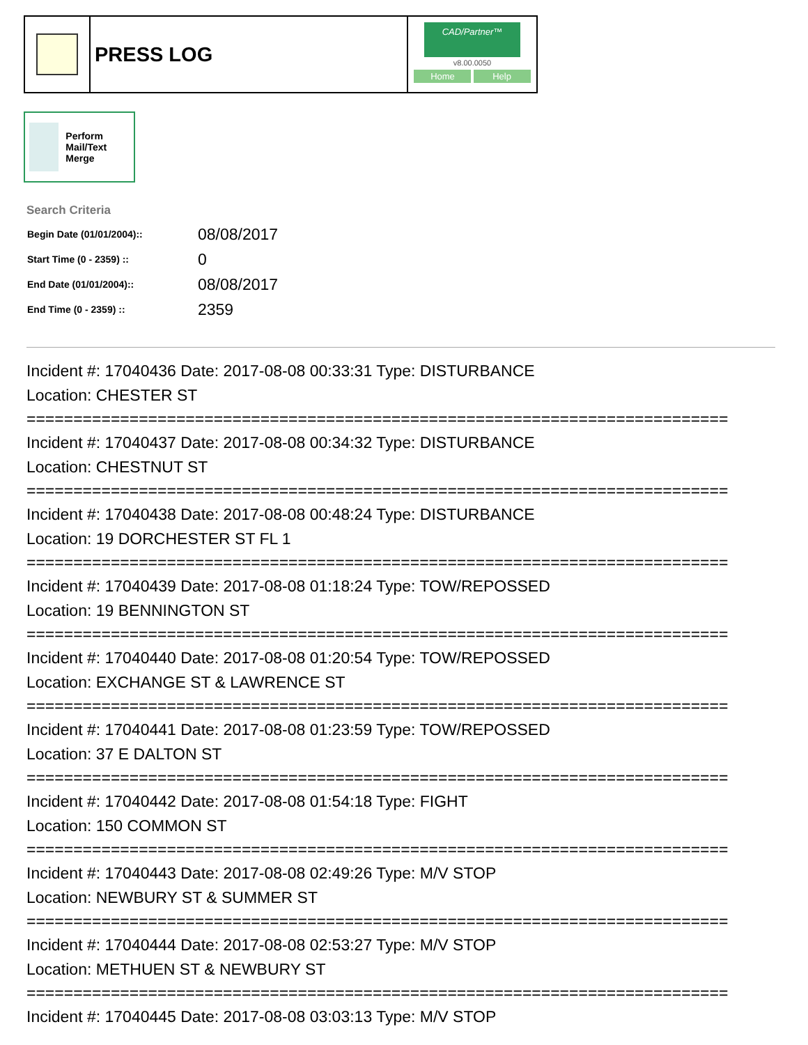PRESS LOG
CAD/Partner™
v8.00.0050
Home Help
Perform Mail/Text Merge
Search Criteria
| Begin Date (01/01/2004):: | 08/08/2017 |
| Start Time (0 - 2359) :: | 0 |
| End Date (01/01/2004):: | 08/08/2017 |
| End Time (0 - 2359) :: | 2359 |
Incident #: 17040436 Date: 2017-08-08 00:33:31 Type: DISTURBANCE
Location: CHESTER ST
===========================================================================
Incident #: 17040437 Date: 2017-08-08 00:34:32 Type: DISTURBANCE
Location: CHESTNUT ST
===========================================================================
Incident #: 17040438 Date: 2017-08-08 00:48:24 Type: DISTURBANCE
Location: 19 DORCHESTER ST FL 1
===========================================================================
Incident #: 17040439 Date: 2017-08-08 01:18:24 Type: TOW/REPOSSED
Location: 19 BENNINGTON ST
===========================================================================
Incident #: 17040440 Date: 2017-08-08 01:20:54 Type: TOW/REPOSSED
Location: EXCHANGE ST & LAWRENCE ST
===========================================================================
Incident #: 17040441 Date: 2017-08-08 01:23:59 Type: TOW/REPOSSED
Location: 37 E DALTON ST
===========================================================================
Incident #: 17040442 Date: 2017-08-08 01:54:18 Type: FIGHT
Location: 150 COMMON ST
===========================================================================
Incident #: 17040443 Date: 2017-08-08 02:49:26 Type: M/V STOP
Location: NEWBURY ST & SUMMER ST
===========================================================================
Incident #: 17040444 Date: 2017-08-08 02:53:27 Type: M/V STOP
Location: METHUEN ST & NEWBURY ST
===========================================================================
Incident #: 17040445 Date: 2017-08-08 03:03:13 Type: M/V STOP